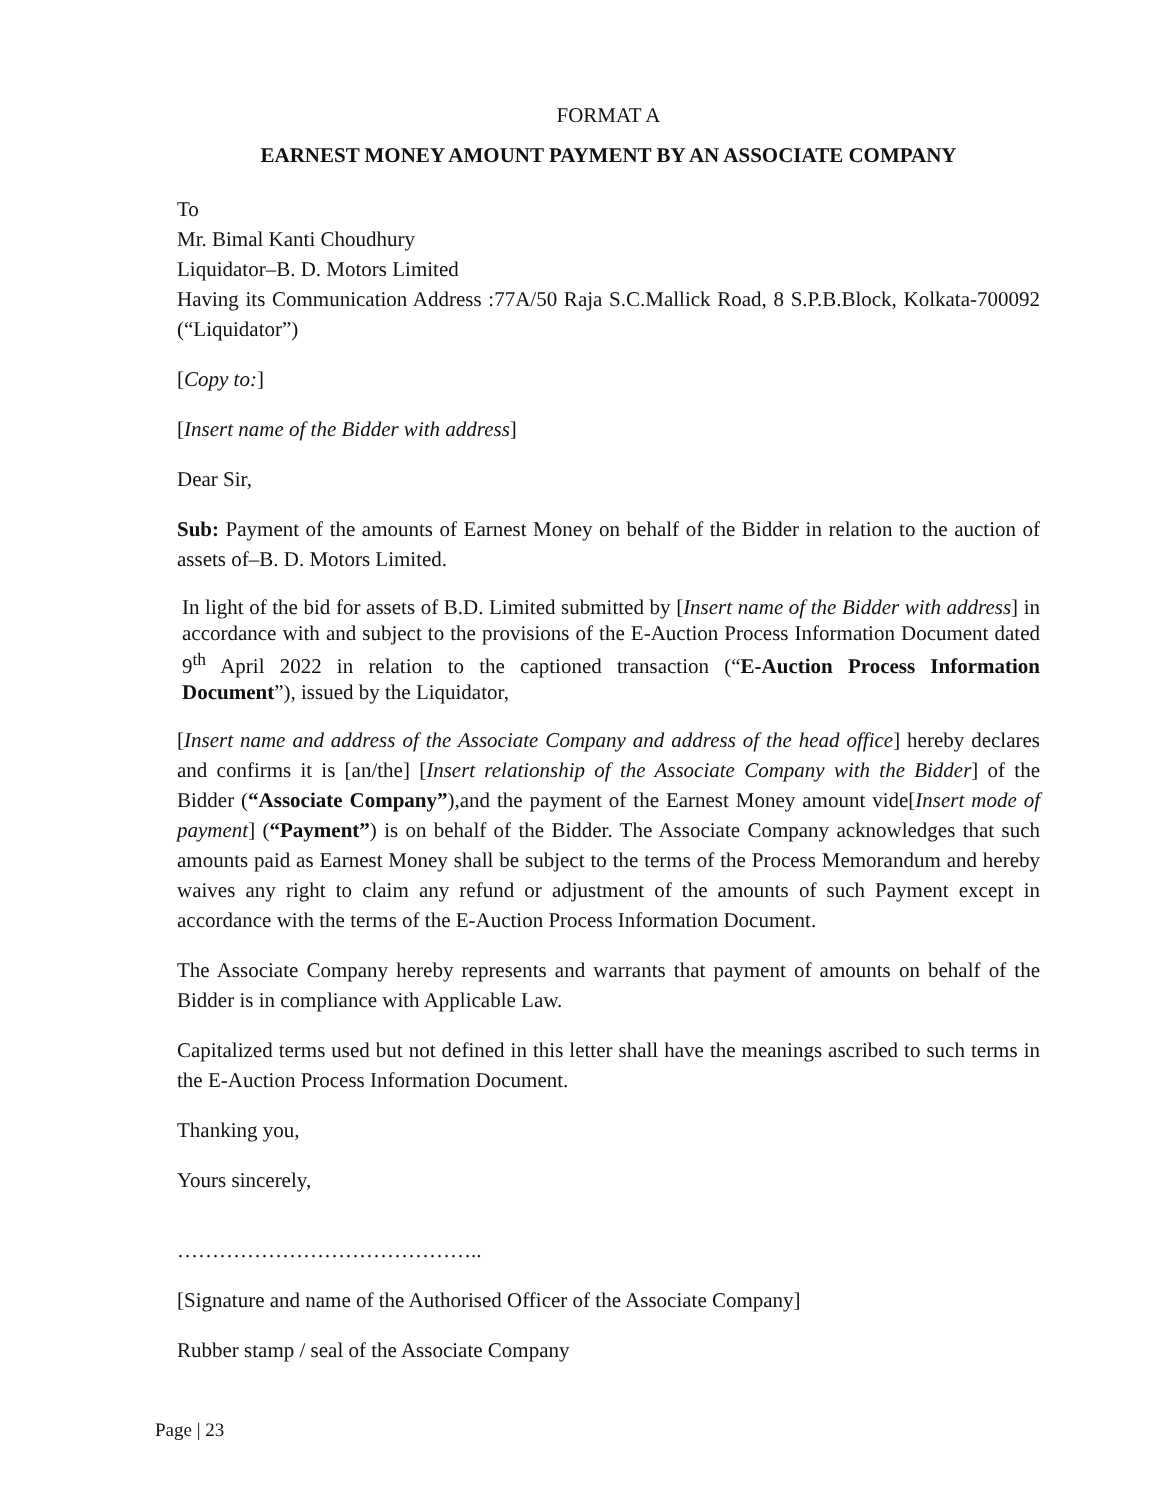FORMAT A
EARNEST MONEY AMOUNT PAYMENT BY AN ASSOCIATE COMPANY
To
Mr. Bimal Kanti Choudhury
Liquidator–B. D. Motors Limited
Having its Communication Address :77A/50 Raja S.C.Mallick Road, 8 S.P.B.Block, Kolkata-700092 (“Liquidator”)
[Copy to:]
[Insert name of the Bidder with address]
Dear Sir,
Sub: Payment of the amounts of Earnest Money on behalf of the Bidder in relation to the auction of assets of–B. D. Motors Limited.
In light of the bid for assets of B.D. Limited submitted by [Insert name of the Bidder with address] in accordance with and subject to the provisions of the E-Auction Process Information Document dated 9<sup>th</sup> April 2022 in relation to the captioned transaction (“E-Auction Process Information Document”), issued by the Liquidator,
[Insert name and address of the Associate Company and address of the head office] hereby declares and confirms it is [an/the] [Insert relationship of the Associate Company with the Bidder] of the Bidder (“Associate Company”),and the payment of the Earnest Money amount vide[Insert mode of payment] (“Payment”) is on behalf of the Bidder. The Associate Company acknowledges that such amounts paid as Earnest Money shall be subject to the terms of the Process Memorandum and hereby waives any right to claim any refund or adjustment of the amounts of such Payment except in accordance with the terms of the E-Auction Process Information Document.
The Associate Company hereby represents and warrants that payment of amounts on behalf of the Bidder is in compliance with Applicable Law.
Capitalized terms used but not defined in this letter shall have the meanings ascribed to such terms in the E-Auction Process Information Document.
Thanking you,
Yours sincerely,
……………………………………..
[Signature and name of the Authorised Officer of the Associate Company]
Rubber stamp / seal of the Associate Company
Page | 23